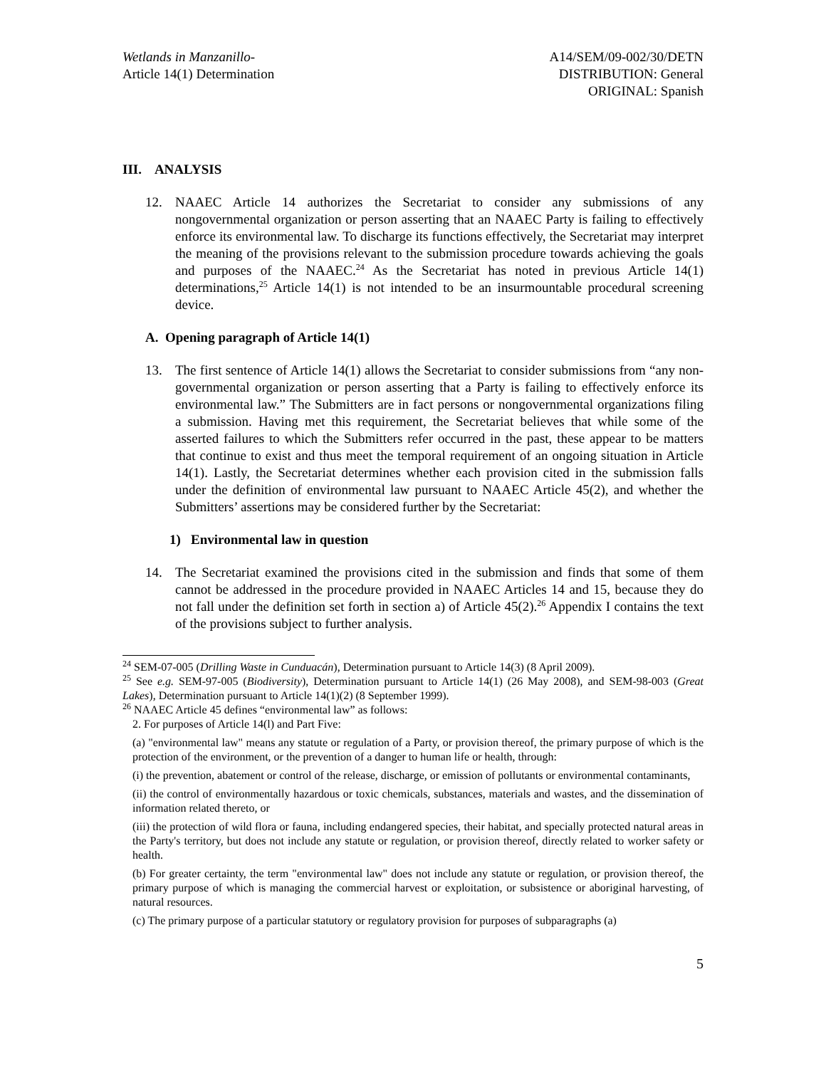Wetlands in Manzanillo-
Article 14(1) Determination
A14/SEM/09-002/30/DETN
DISTRIBUTION: General
ORIGINAL: Spanish
III. ANALYSIS
12. NAAEC Article 14 authorizes the Secretariat to consider any submissions of any nongovernmental organization or person asserting that an NAAEC Party is failing to effectively enforce its environmental law. To discharge its functions effectively, the Secretariat may interpret the meaning of the provisions relevant to the submission procedure towards achieving the goals and purposes of the NAAEC.<sup>24</sup> As the Secretariat has noted in previous Article 14(1) determinations,<sup>25</sup> Article 14(1) is not intended to be an insurmountable procedural screening device.
A. Opening paragraph of Article 14(1)
13. The first sentence of Article 14(1) allows the Secretariat to consider submissions from “any non-governmental organization or person asserting that a Party is failing to effectively enforce its environmental law.” The Submitters are in fact persons or nongovernmental organizations filing a submission. Having met this requirement, the Secretariat believes that while some of the asserted failures to which the Submitters refer occurred in the past, these appear to be matters that continue to exist and thus meet the temporal requirement of an ongoing situation in Article 14(1). Lastly, the Secretariat determines whether each provision cited in the submission falls under the definition of environmental law pursuant to NAAEC Article 45(2), and whether the Submitters’ assertions may be considered further by the Secretariat:
1) Environmental law in question
14. The Secretariat examined the provisions cited in the submission and finds that some of them cannot be addressed in the procedure provided in NAAEC Articles 14 and 15, because they do not fall under the definition set forth in section a) of Article 45(2).<sup>26</sup> Appendix I contains the text of the provisions subject to further analysis.
<sup>24</sup> SEM-07-005 (Drilling Waste in Cunduacán), Determination pursuant to Article 14(3) (8 April 2009).
<sup>25</sup> See e.g. SEM-97-005 (Biodiversity), Determination pursuant to Article 14(1) (26 May 2008), and SEM-98-003 (Great Lakes), Determination pursuant to Article 14(1)(2) (8 September 1999).
<sup>26</sup> NAAEC Article 45 defines “environmental law” as follows:
2. For purposes of Article 14(l) and Part Five:
(a) "environmental law" means any statute or regulation of a Party, or provision thereof, the primary purpose of which is the protection of the environment, or the prevention of a danger to human life or health, through:
(i) the prevention, abatement or control of the release, discharge, or emission of pollutants or environmental contaminants,
(ii) the control of environmentally hazardous or toxic chemicals, substances, materials and wastes, and the dissemination of information related thereto, or
(iii) the protection of wild flora or fauna, including endangered species, their habitat, and specially protected natural areas in the Party's territory, but does not include any statute or regulation, or provision thereof, directly related to worker safety or health.
(b) For greater certainty, the term "environmental law" does not include any statute or regulation, or provision thereof, the primary purpose of which is managing the commercial harvest or exploitation, or subsistence or aboriginal harvesting, of natural resources.
(c) The primary purpose of a particular statutory or regulatory provision for purposes of subparagraphs (a)
5